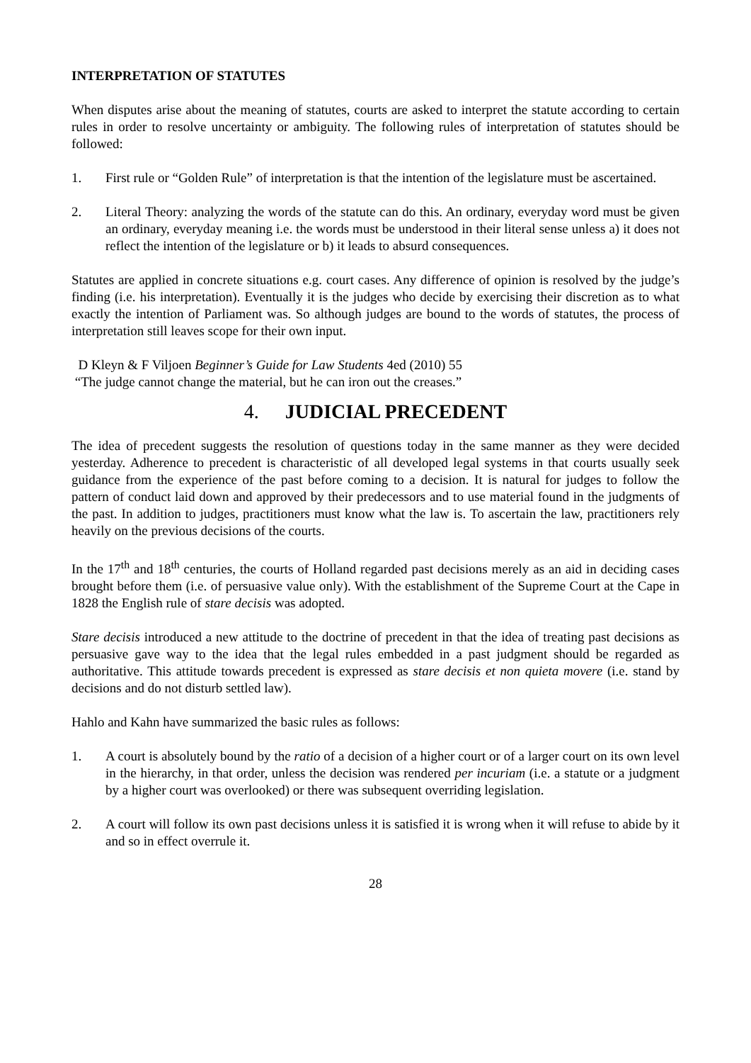INTERPRETATION OF STATUTES
When disputes arise about the meaning of statutes, courts are asked to interpret the statute according to certain rules in order to resolve uncertainty or ambiguity. The following rules of interpretation of statutes should be followed:
1. First rule or “Golden Rule” of interpretation is that the intention of the legislature must be ascertained.
2. Literal Theory: analyzing the words of the statute can do this. An ordinary, everyday word must be given an ordinary, everyday meaning i.e. the words must be understood in their literal sense unless a) it does not reflect the intention of the legislature or b) it leads to absurd consequences.
Statutes are applied in concrete situations e.g. court cases. Any difference of opinion is resolved by the judge’s finding (i.e. his interpretation). Eventually it is the judges who decide by exercising their discretion as to what exactly the intention of Parliament was. So although judges are bound to the words of statutes, the process of interpretation still leaves scope for their own input.
D Kleyn & F Viljoen Beginner’s Guide for Law Students 4ed (2010) 55
“The judge cannot change the material, but he can iron out the creases.”
4. JUDICIAL PRECEDENT
The idea of precedent suggests the resolution of questions today in the same manner as they were decided yesterday. Adherence to precedent is characteristic of all developed legal systems in that courts usually seek guidance from the experience of the past before coming to a decision. It is natural for judges to follow the pattern of conduct laid down and approved by their predecessors and to use material found in the judgments of the past. In addition to judges, practitioners must know what the law is. To ascertain the law, practitioners rely heavily on the previous decisions of the courts.
In the 17<sup>th</sup> and 18<sup>th</sup> centuries, the courts of Holland regarded past decisions merely as an aid in deciding cases brought before them (i.e. of persuasive value only). With the establishment of the Supreme Court at the Cape in 1828 the English rule of stare decisis was adopted.
Stare decisis introduced a new attitude to the doctrine of precedent in that the idea of treating past decisions as persuasive gave way to the idea that the legal rules embedded in a past judgment should be regarded as authoritative. This attitude towards precedent is expressed as stare decisis et non quieta movere (i.e. stand by decisions and do not disturb settled law).
Hahlo and Kahn have summarized the basic rules as follows:
1. A court is absolutely bound by the ratio of a decision of a higher court or of a larger court on its own level in the hierarchy, in that order, unless the decision was rendered per incuriam (i.e. a statute or a judgment by a higher court was overlooked) or there was subsequent overriding legislation.
2. A court will follow its own past decisions unless it is satisfied it is wrong when it will refuse to abide by it and so in effect overrule it.
28